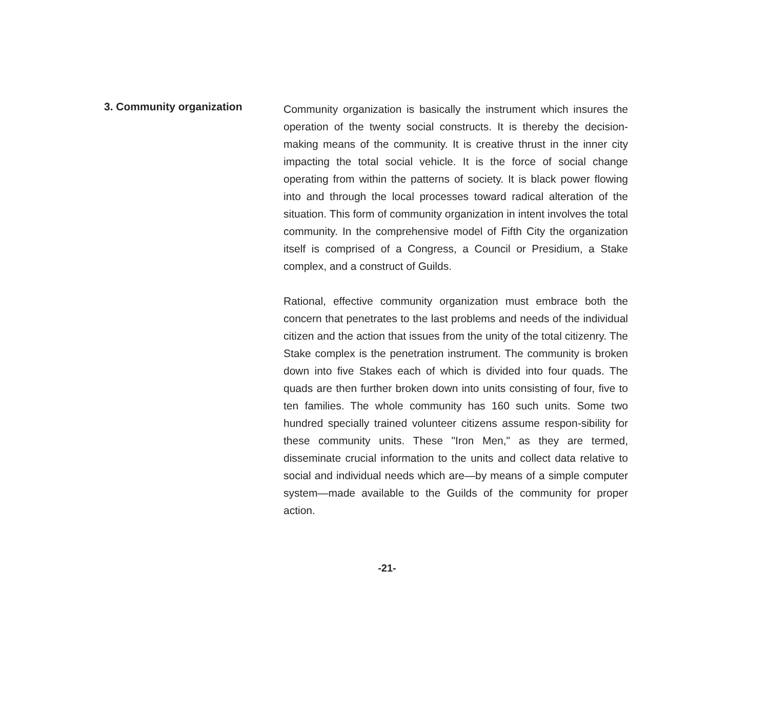3. Community organization
Community organization is basically the instrument which insures the operation of the twenty social constructs. It is thereby the decision-making means of the community. It is creative thrust in the inner city impacting the total social vehicle. It is the force of social change operating from within the patterns of society. It is black power flowing into and through the local processes toward radical alteration of the situation. This form of community organization in intent involves the total community. In the comprehensive model of Fifth City the organization itself is comprised of a Congress, a Council or Presidium, a Stake complex, and a construct of Guilds.
Rational, effective community organization must embrace both the concern that penetrates to the last problems and needs of the individual citizen and the action that issues from the unity of the total citizenry. The Stake complex is the penetration instrument. The community is broken down into five Stakes each of which is divided into four quads. The quads are then further broken down into units consisting of four, five to ten families. The whole community has 160 such units. Some two hundred specially trained volunteer citizens assume respon-sibility for these community units. These "Iron Men," as they are termed, disseminate crucial information to the units and collect data relative to social and individual needs which are—by means of a simple computer system—made available to the Guilds of the community for proper action.
-21-